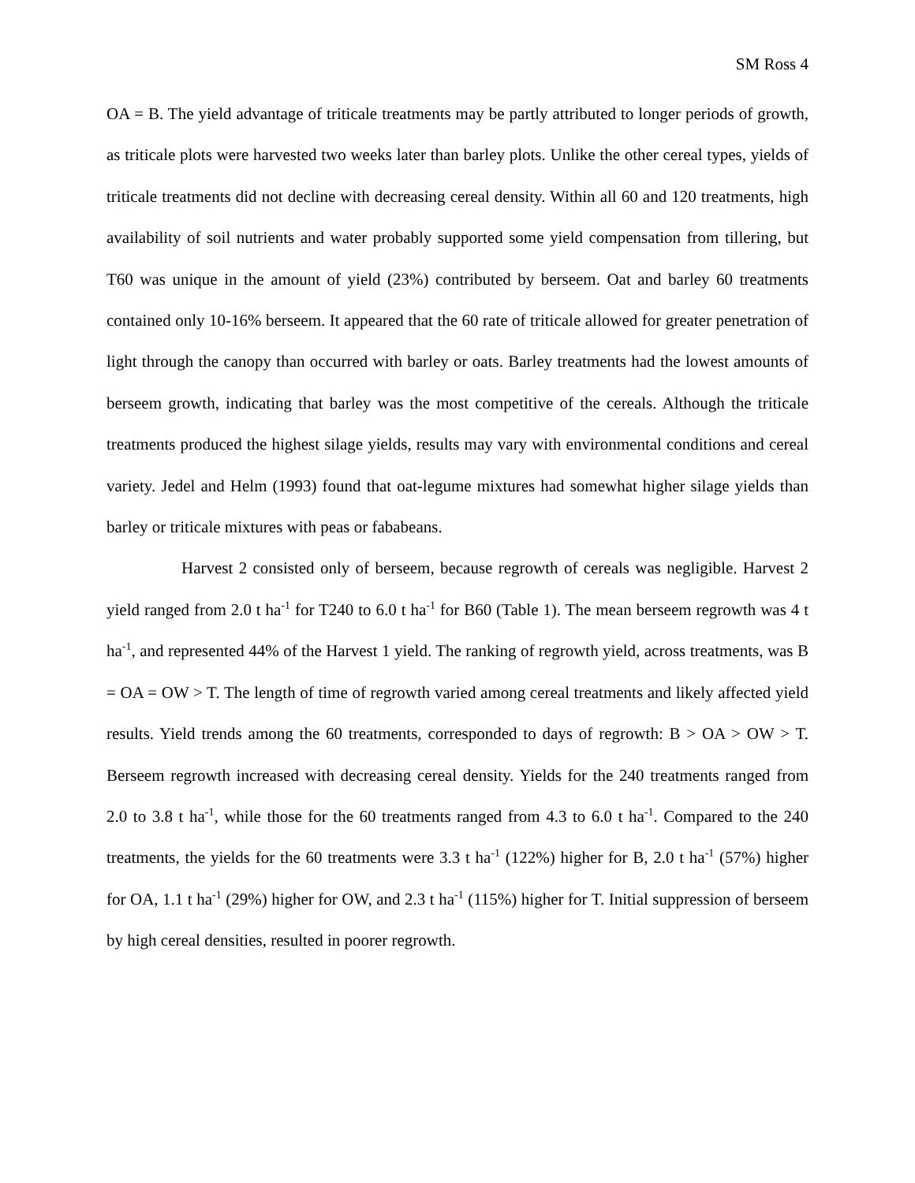SM Ross 4
OA = B. The yield advantage of triticale treatments may be partly attributed to longer periods of growth, as triticale plots were harvested two weeks later than barley plots. Unlike the other cereal types, yields of triticale treatments did not decline with decreasing cereal density. Within all 60 and 120 treatments, high availability of soil nutrients and water probably supported some yield compensation from tillering, but T60 was unique in the amount of yield (23%) contributed by berseem. Oat and barley 60 treatments contained only 10-16% berseem. It appeared that the 60 rate of triticale allowed for greater penetration of light through the canopy than occurred with barley or oats. Barley treatments had the lowest amounts of berseem growth, indicating that barley was the most competitive of the cereals. Although the triticale treatments produced the highest silage yields, results may vary with environmental conditions and cereal variety. Jedel and Helm (1993) found that oat-legume mixtures had somewhat higher silage yields than barley or triticale mixtures with peas or fababeans.
Harvest 2 consisted only of berseem, because regrowth of cereals was negligible. Harvest 2 yield ranged from 2.0 t ha<sup>-1</sup> for T240 to 6.0 t ha<sup>-1</sup> for B60 (Table 1). The mean berseem regrowth was 4 t ha<sup>-1</sup>, and represented 44% of the Harvest 1 yield. The ranking of regrowth yield, across treatments, was B = OA = OW > T. The length of time of regrowth varied among cereal treatments and likely affected yield results. Yield trends among the 60 treatments, corresponded to days of regrowth: B > OA > OW > T. Berseem regrowth increased with decreasing cereal density. Yields for the 240 treatments ranged from 2.0 to 3.8 t ha<sup>-1</sup>, while those for the 60 treatments ranged from 4.3 to 6.0 t ha<sup>-1</sup>. Compared to the 240 treatments, the yields for the 60 treatments were 3.3 t ha<sup>-1</sup> (122%) higher for B, 2.0 t ha<sup>-1</sup> (57%) higher for OA, 1.1 t ha<sup>-1</sup> (29%) higher for OW, and 2.3 t ha<sup>-1</sup> (115%) higher for T. Initial suppression of berseem by high cereal densities, resulted in poorer regrowth.